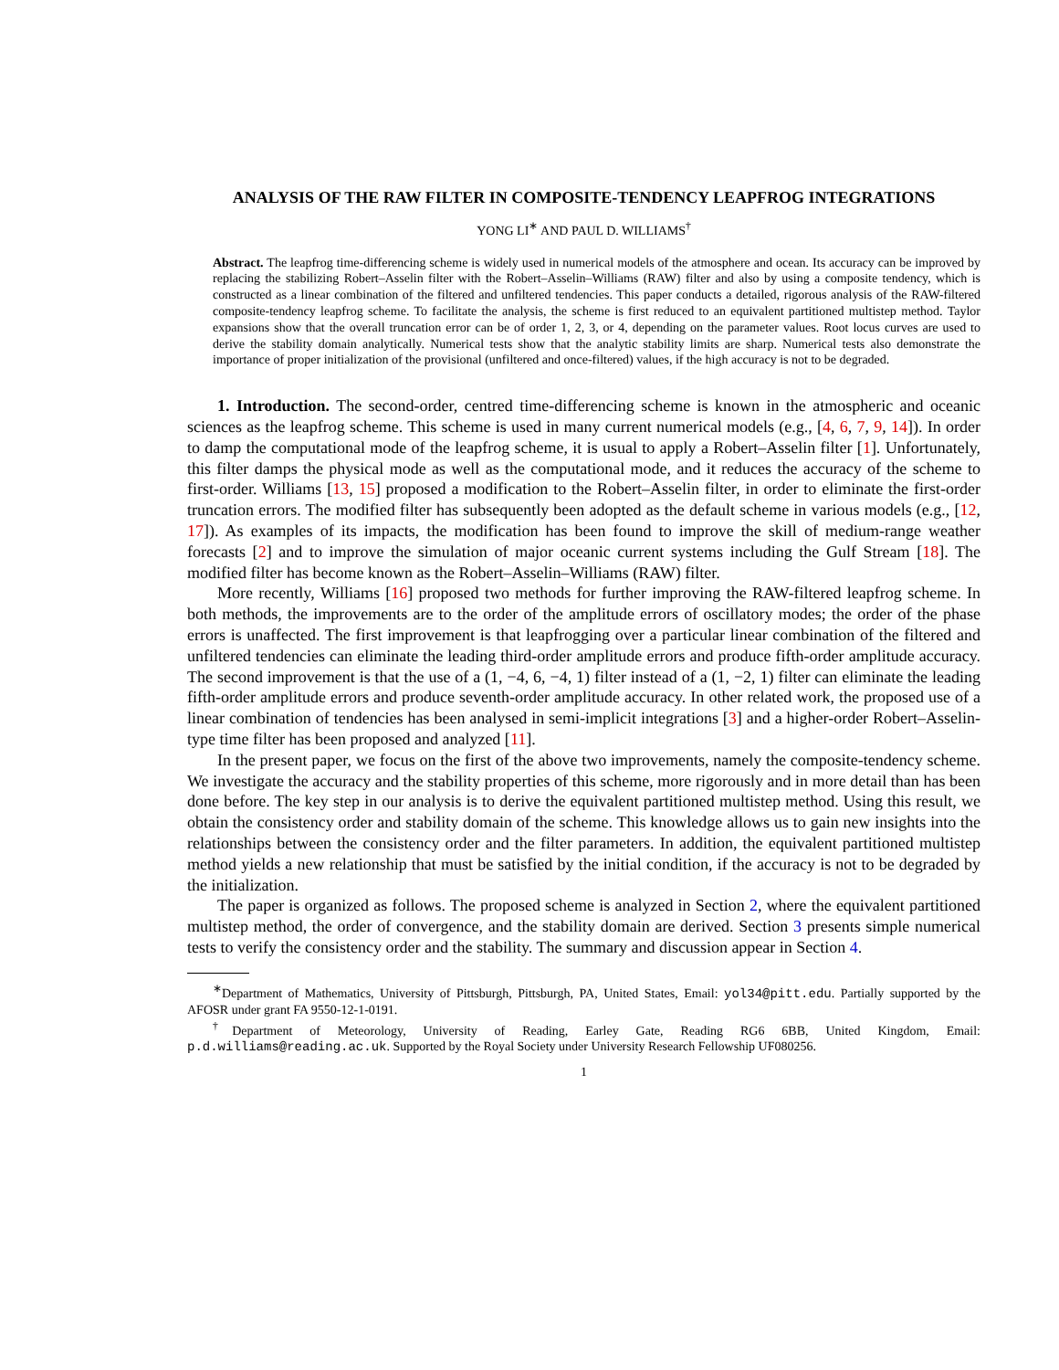ANALYSIS OF THE RAW FILTER IN COMPOSITE-TENDENCY LEAPFROG INTEGRATIONS
YONG LI<sup>∗</sup> AND PAUL D. WILLIAMS<sup>†</sup>
Abstract. The leapfrog time-differencing scheme is widely used in numerical models of the atmosphere and ocean. Its accuracy can be improved by replacing the stabilizing Robert–Asselin filter with the Robert–Asselin–Williams (RAW) filter and also by using a composite tendency, which is constructed as a linear combination of the filtered and unfiltered tendencies. This paper conducts a detailed, rigorous analysis of the RAW-filtered composite-tendency leapfrog scheme. To facilitate the analysis, the scheme is first reduced to an equivalent partitioned multistep method. Taylor expansions show that the overall truncation error can be of order 1, 2, 3, or 4, depending on the parameter values. Root locus curves are used to derive the stability domain analytically. Numerical tests show that the analytic stability limits are sharp. Numerical tests also demonstrate the importance of proper initialization of the provisional (unfiltered and once-filtered) values, if the high accuracy is not to be degraded.
1. Introduction. The second-order, centred time-differencing scheme is known in the atmospheric and oceanic sciences as the leapfrog scheme. This scheme is used in many current numerical models (e.g., [4, 6, 7, 9, 14]). In order to damp the computational mode of the leapfrog scheme, it is usual to apply a Robert–Asselin filter [1]. Unfortunately, this filter damps the physical mode as well as the computational mode, and it reduces the accuracy of the scheme to first-order. Williams [13, 15] proposed a modification to the Robert–Asselin filter, in order to eliminate the first-order truncation errors. The modified filter has subsequently been adopted as the default scheme in various models (e.g., [12, 17]). As examples of its impacts, the modification has been found to improve the skill of medium-range weather forecasts [2] and to improve the simulation of major oceanic current systems including the Gulf Stream [18]. The modified filter has become known as the Robert–Asselin–Williams (RAW) filter.
More recently, Williams [16] proposed two methods for further improving the RAW-filtered leapfrog scheme. In both methods, the improvements are to the order of the amplitude errors of oscillatory modes; the order of the phase errors is unaffected. The first improvement is that leapfrogging over a particular linear combination of the filtered and unfiltered tendencies can eliminate the leading third-order amplitude errors and produce fifth-order amplitude accuracy. The second improvement is that the use of a (1, −4, 6, −4, 1) filter instead of a (1, −2, 1) filter can eliminate the leading fifth-order amplitude errors and produce seventh-order amplitude accuracy. In other related work, the proposed use of a linear combination of tendencies has been analysed in semi-implicit integrations [3] and a higher-order Robert–Asselin-type time filter has been proposed and analyzed [11].
In the present paper, we focus on the first of the above two improvements, namely the composite-tendency scheme. We investigate the accuracy and the stability properties of this scheme, more rigorously and in more detail than has been done before. The key step in our analysis is to derive the equivalent partitioned multistep method. Using this result, we obtain the consistency order and stability domain of the scheme. This knowledge allows us to gain new insights into the relationships between the consistency order and the filter parameters. In addition, the equivalent partitioned multistep method yields a new relationship that must be satisfied by the initial condition, if the accuracy is not to be degraded by the initialization.
The paper is organized as follows. The proposed scheme is analyzed in Section 2, where the equivalent partitioned multistep method, the order of convergence, and the stability domain are derived. Section 3 presents simple numerical tests to verify the consistency order and the stability. The summary and discussion appear in Section 4.
<sup>∗</sup>Department of Mathematics, University of Pittsburgh, Pittsburgh, PA, United States, Email: yol34@pitt.edu. Partially supported by the AFOSR under grant FA 9550-12-1-0191.
<sup>†</sup> Department of Meteorology, University of Reading, Earley Gate, Reading RG6 6BB, United Kingdom, Email: p.d.williams@reading.ac.uk. Supported by the Royal Society under University Research Fellowship UF080256.
1